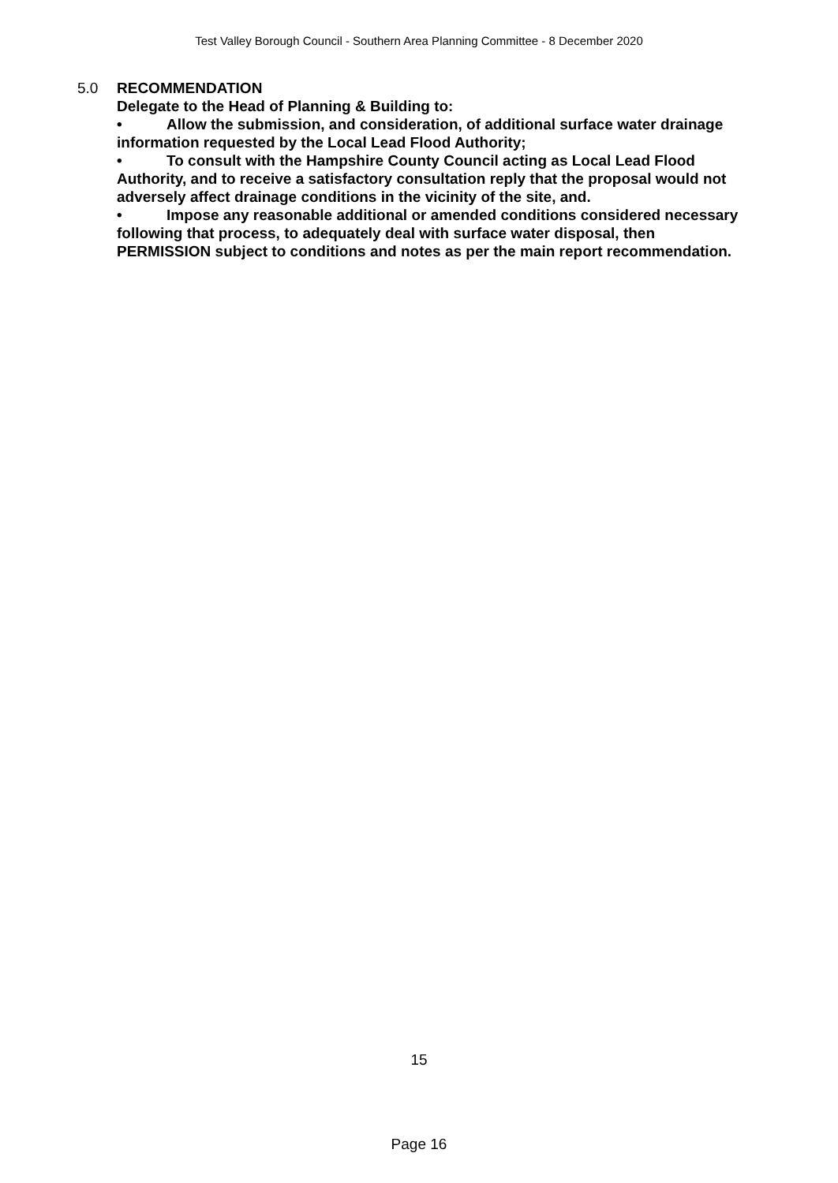Test Valley Borough Council - Southern Area Planning Committee - 8 December 2020
5.0 RECOMMENDATION
Delegate to the Head of Planning & Building to:
• Allow the submission, and consideration, of additional surface water drainage information requested by the Local Lead Flood Authority;
• To consult with the Hampshire County Council acting as Local Lead Flood Authority, and to receive a satisfactory consultation reply that the proposal would not adversely affect drainage conditions in the vicinity of the site, and.
• Impose any reasonable additional or amended conditions considered necessary following that process, to adequately deal with surface water disposal, then
PERMISSION subject to conditions and notes as per the main report recommendation.
15
Page 16